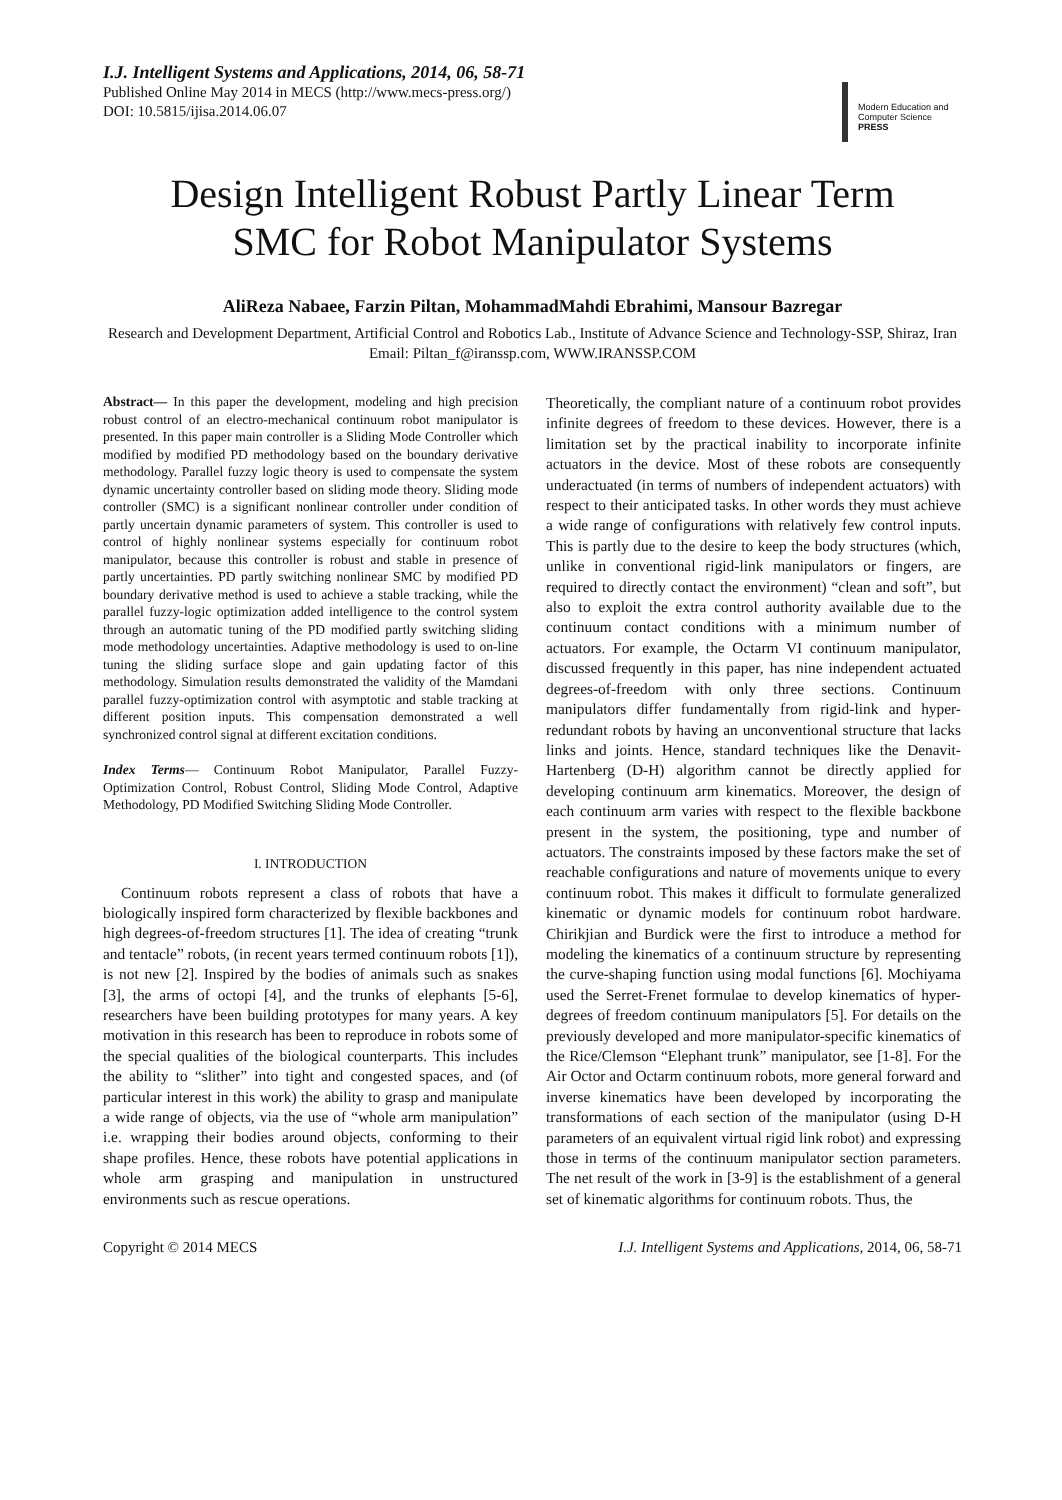I.J. Intelligent Systems and Applications, 2014, 06, 58-71
Published Online May 2014 in MECS (http://www.mecs-press.org/)
DOI: 10.5815/ijisa.2014.06.07
Modern Education and Computer Science PRESS
Design Intelligent Robust Partly Linear Term
SMC for Robot Manipulator Systems
AliReza Nabaee, Farzin Piltan, MohammadMahdi Ebrahimi, Mansour Bazregar
Research and Development Department, Artificial Control and Robotics Lab., Institute of Advance Science and Technology-SSP, Shiraz, Iran
Email: Piltan_f@iranssp.com, WWW.IRANSSP.COM
Abstract— In this paper the development, modeling and high precision robust control of an electro-mechanical continuum robot manipulator is presented. In this paper main controller is a Sliding Mode Controller which modified by modified PD methodology based on the boundary derivative methodology. Parallel fuzzy logic theory is used to compensate the system dynamic uncertainty controller based on sliding mode theory. Sliding mode controller (SMC) is a significant nonlinear controller under condition of partly uncertain dynamic parameters of system. This controller is used to control of highly nonlinear systems especially for continuum robot manipulator, because this controller is robust and stable in presence of partly uncertainties. PD partly switching nonlinear SMC by modified PD boundary derivative method is used to achieve a stable tracking, while the parallel fuzzy-logic optimization added intelligence to the control system through an automatic tuning of the PD modified partly switching sliding mode methodology uncertainties. Adaptive methodology is used to on-line tuning the sliding surface slope and gain updating factor of this methodology. Simulation results demonstrated the validity of the Mamdani parallel fuzzy-optimization control with asymptotic and stable tracking at different position inputs. This compensation demonstrated a well synchronized control signal at different excitation conditions.
Index Terms— Continuum Robot Manipulator, Parallel Fuzzy-Optimization Control, Robust Control, Sliding Mode Control, Adaptive Methodology, PD Modified Switching Sliding Mode Controller.
I. INTRODUCTION
Continuum robots represent a class of robots that have a biologically inspired form characterized by flexible backbones and high degrees-of-freedom structures [1]. The idea of creating “trunk and tentacle” robots, (in recent years termed continuum robots [1]), is not new [2]. Inspired by the bodies of animals such as snakes [3], the arms of octopi [4], and the trunks of elephants [5-6], researchers have been building prototypes for many years. A key motivation in this research has been to reproduce in robots some of the special qualities of the biological counterparts. This includes the ability to “slither” into tight and congested spaces, and (of particular interest in this work) the ability to grasp and manipulate a wide range of objects, via the use of “whole arm manipulation” i.e. wrapping their bodies around objects, conforming to their shape profiles. Hence, these robots have potential applications in whole arm grasping and manipulation in unstructured environments such as rescue operations.
Theoretically, the compliant nature of a continuum robot provides infinite degrees of freedom to these devices. However, there is a limitation set by the practical inability to incorporate infinite actuators in the device. Most of these robots are consequently underactuated (in terms of numbers of independent actuators) with respect to their anticipated tasks. In other words they must achieve a wide range of configurations with relatively few control inputs. This is partly due to the desire to keep the body structures (which, unlike in conventional rigid-link manipulators or fingers, are required to directly contact the environment) “clean and soft”, but also to exploit the extra control authority available due to the continuum contact conditions with a minimum number of actuators. For example, the Octarm VI continuum manipulator, discussed frequently in this paper, has nine independent actuated degrees-of-freedom with only three sections. Continuum manipulators differ fundamentally from rigid-link and hyper-redundant robots by having an unconventional structure that lacks links and joints. Hence, standard techniques like the Denavit-Hartenberg (D-H) algorithm cannot be directly applied for developing continuum arm kinematics. Moreover, the design of each continuum arm varies with respect to the flexible backbone present in the system, the positioning, type and number of actuators. The constraints imposed by these factors make the set of reachable configurations and nature of movements unique to every continuum robot. This makes it difficult to formulate generalized kinematic or dynamic models for continuum robot hardware. Chirikjian and Burdick were the first to introduce a method for modeling the kinematics of a continuum structure by representing the curve-shaping function using modal functions [6]. Mochiyama used the Serret-Frenet formulae to develop kinematics of hyper-degrees of freedom continuum manipulators [5]. For details on the previously developed and more manipulator-specific kinematics of the Rice/Clemson “Elephant trunk” manipulator, see [1-8]. For the Air Octor and Octarm continuum robots, more general forward and inverse kinematics have been developed by incorporating the transformations of each section of the manipulator (using D-H parameters of an equivalent virtual rigid link robot) and expressing those in terms of the continuum manipulator section parameters. The net result of the work in [3-9] is the establishment of a general set of kinematic algorithms for continuum robots. Thus, the
Copyright © 2014 MECS I.J. Intelligent Systems and Applications, 2014, 06, 58-71